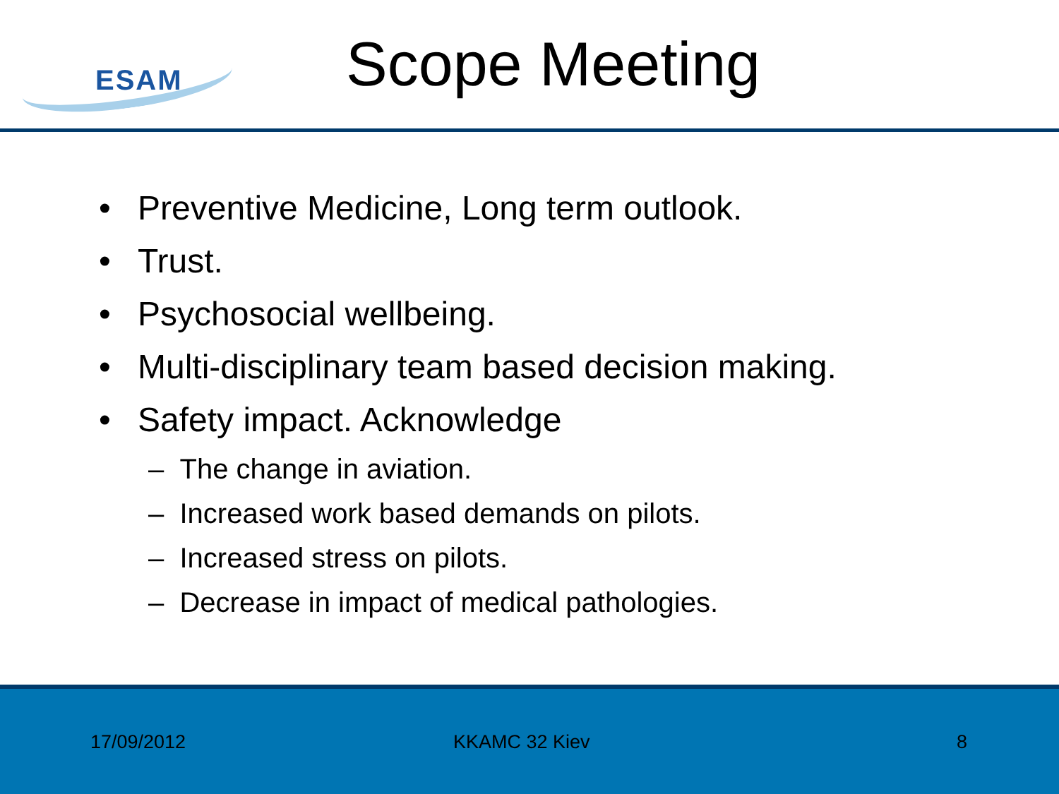ESAM
Scope Meeting
• Preventive Medicine, Long term outlook.
• Trust.
• Psychosocial wellbeing.
• Multi-disciplinary team based decision making.
• Safety impact. Acknowledge
– The change in aviation.
– Increased work based demands on pilots.
– Increased stress on pilots.
– Decrease in impact of medical pathologies.
17/09/2012 KKAMC 32 Kiev 8